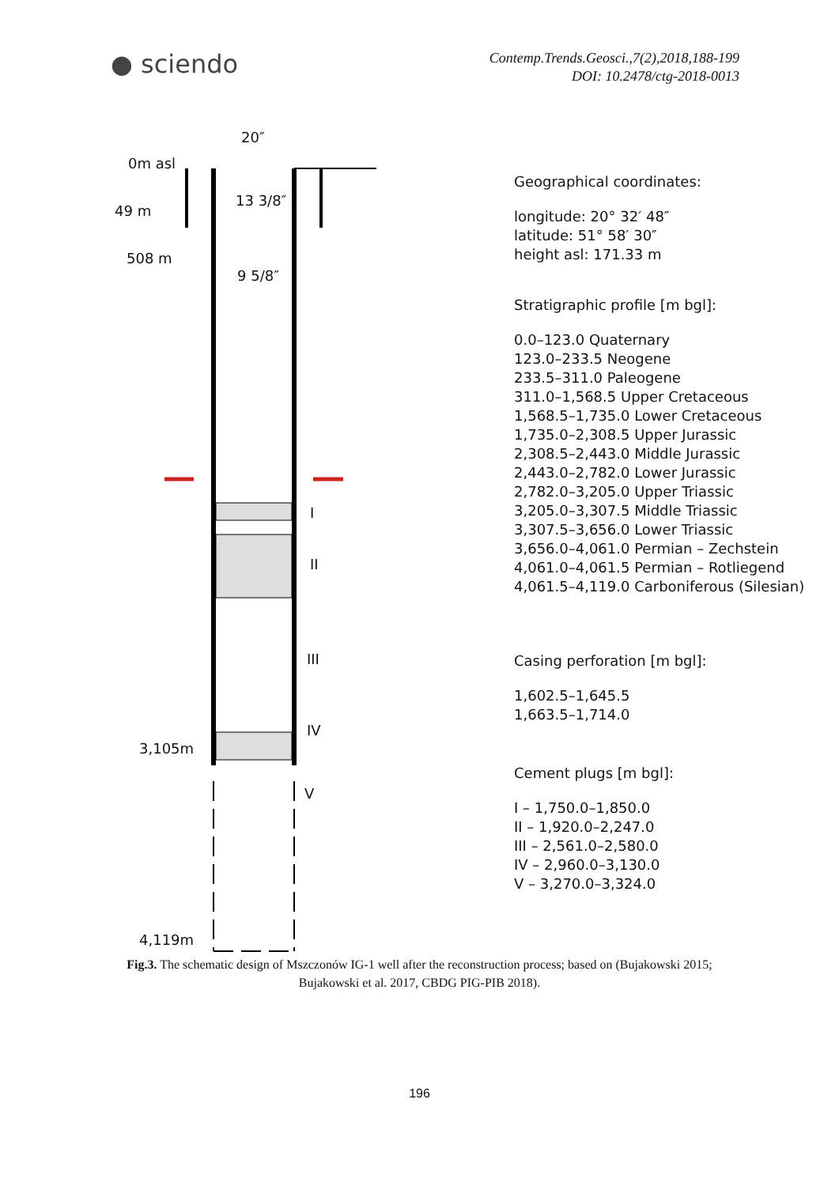● sciendo
Contemp.Trends.Geosci.,7(2),2018,188-199
DOI: 10.2478/ctg-2018-0013
20″
0m asl
49 m
508 m
13 3/8″
9 5/8″
I
II
III
IV
3,105m
V
4,119m
Geographical coordinates:
longitude: 20° 32′ 48″
latitude: 51° 58′ 30″
height asl: 171.33 m
Stratigraphic profile [m bgl]:
0.0–123.0 Quaternary
123.0–233.5 Neogene
233.5–311.0 Paleogene
311.0–1,568.5 Upper Cretaceous
1,568.5–1,735.0 Lower Cretaceous
1,735.0–2,308.5 Upper Jurassic
2,308.5–2,443.0 Middle Jurassic
2,443.0–2,782.0 Lower Jurassic
2,782.0–3,205.0 Upper Triassic
3,205.0–3,307.5 Middle Triassic
3,307.5–3,656.0 Lower Triassic
3,656.0–4,061.0 Permian – Zechstein
4,061.0–4,061.5 Permian – Rotliegend
4,061.5–4,119.0 Carboniferous (Silesian)
Casing perforation [m bgl]:
1,602.5–1,645.5
1,663.5–1,714.0
Cement plugs [m bgl]:
I – 1,750.0–1,850.0
II – 1,920.0–2,247.0
III – 2,561.0–2,580.0
IV – 2,960.0–3,130.0
V – 3,270.0–3,324.0
Fig.3. The schematic design of Mszczonów IG-1 well after the reconstruction process; based on (Bujakowski 2015; Bujakowski et al. 2017, CBDG PIG-PIB 2018).
196